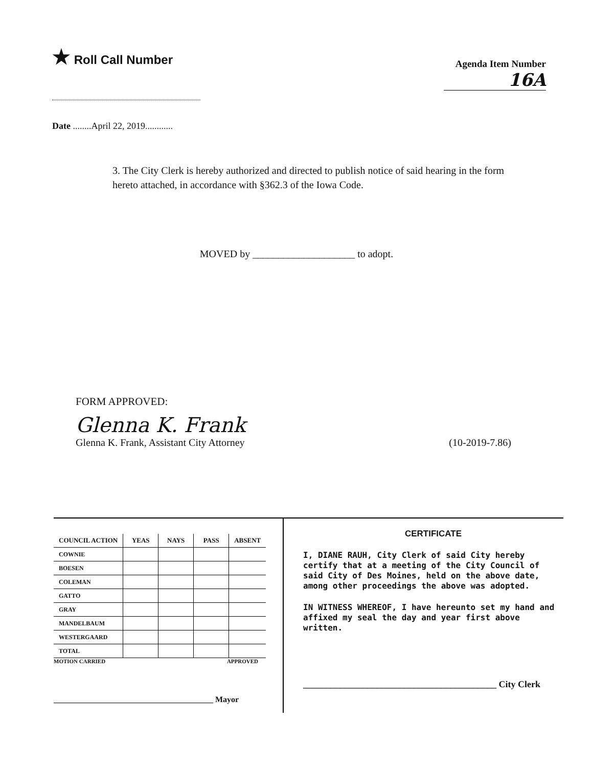★ Roll Call Number
Agenda Item Number
16A
Date ........April 22, 2019............
3. The City Clerk is hereby authorized and directed to publish notice of said hearing in the form hereto attached, in accordance with §362.3 of the Iowa Code.
MOVED by ____________________ to adopt.
FORM APPROVED:
Glenna K. Frank
Glenna K. Frank, Assistant City Attorney (10-2019-7.86)
| COUNCIL ACTION | YEAS | NAYS | PASS | ABSENT |
| --- | --- | --- | --- | --- |
| COWNIE | | | | |
| BOESEN | | | | |
| COLEMAN | | | | |
| GATTO | | | | |
| GRAY | | | | |
| MANDELBAUM | | | | |
| WESTERGAARD | | | | |
| TOTAL | | | | |
MOTION CARRIED APPROVED
_______________________________________ Mayor
CERTIFICATE
I, DIANE RAUH, City Clerk of said City hereby certify that at a meeting of the City Council of said City of Des Moines, held on the above date, among other proceedings the above was adopted.
IN WITNESS WHEREOF, I have hereunto set my hand and affixed my seal the day and year first above written.
__________________________________________ City Clerk